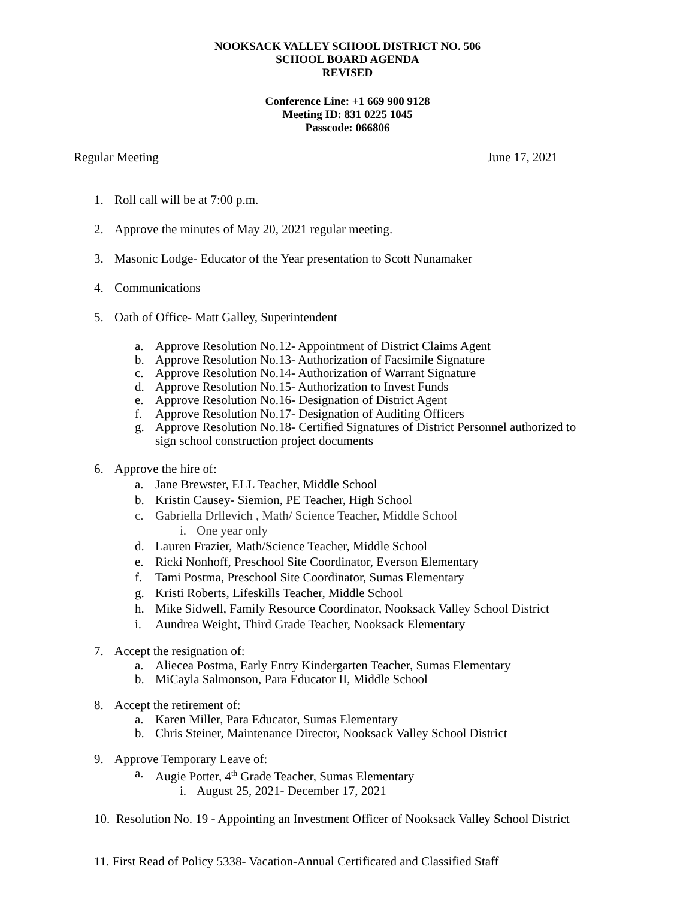NOOKSACK VALLEY SCHOOL DISTRICT NO. 506
SCHOOL BOARD AGENDA
REVISED
Conference Line: +1 669 900 9128
Meeting ID: 831 0225 1045
Passcode: 066806
Regular Meeting June 17, 2021
1. Roll call will be at 7:00 p.m.
2. Approve the minutes of May 20, 2021 regular meeting.
3. Masonic Lodge- Educator of the Year presentation to Scott Nunamaker
4. Communications
5. Oath of Office- Matt Galley, Superintendent
a. Approve Resolution No.12- Appointment of District Claims Agent
b. Approve Resolution No.13- Authorization of Facsimile Signature
c. Approve Resolution No.14- Authorization of Warrant Signature
d. Approve Resolution No.15- Authorization to Invest Funds
e. Approve Resolution No.16- Designation of District Agent
f. Approve Resolution No.17- Designation of Auditing Officers
g. Approve Resolution No.18- Certified Signatures of District Personnel authorized to
sign school construction project documents
6. Approve the hire of:
a. Jane Brewster, ELL Teacher, Middle School
b. Kristin Causey- Siemion, PE Teacher, High School
c. Gabriella Drllevich , Math/ Science Teacher, Middle School
i. One year only
d. Lauren Frazier, Math/Science Teacher, Middle School
e. Ricki Nonhoff, Preschool Site Coordinator, Everson Elementary
f. Tami Postma, Preschool Site Coordinator, Sumas Elementary
g. Kristi Roberts, Lifeskills Teacher, Middle School
h. Mike Sidwell, Family Resource Coordinator, Nooksack Valley School District
i. Aundrea Weight, Third Grade Teacher, Nooksack Elementary
7. Accept the resignation of:
a. Aliecea Postma, Early Entry Kindergarten Teacher, Sumas Elementary
b. MiCayla Salmonson, Para Educator II, Middle School
8. Accept the retirement of:
a. Karen Miller, Para Educator, Sumas Elementary
b. Chris Steiner, Maintenance Director, Nooksack Valley School District
9. Approve Temporary Leave of:
a. Augie Potter, 4<sup>th</sup> Grade Teacher, Sumas Elementary
i. August 25, 2021- December 17, 2021
10. Resolution No. 19 - Appointing an Investment Officer of Nooksack Valley School District
11. First Read of Policy 5338- Vacation-Annual Certificated and Classified Staff